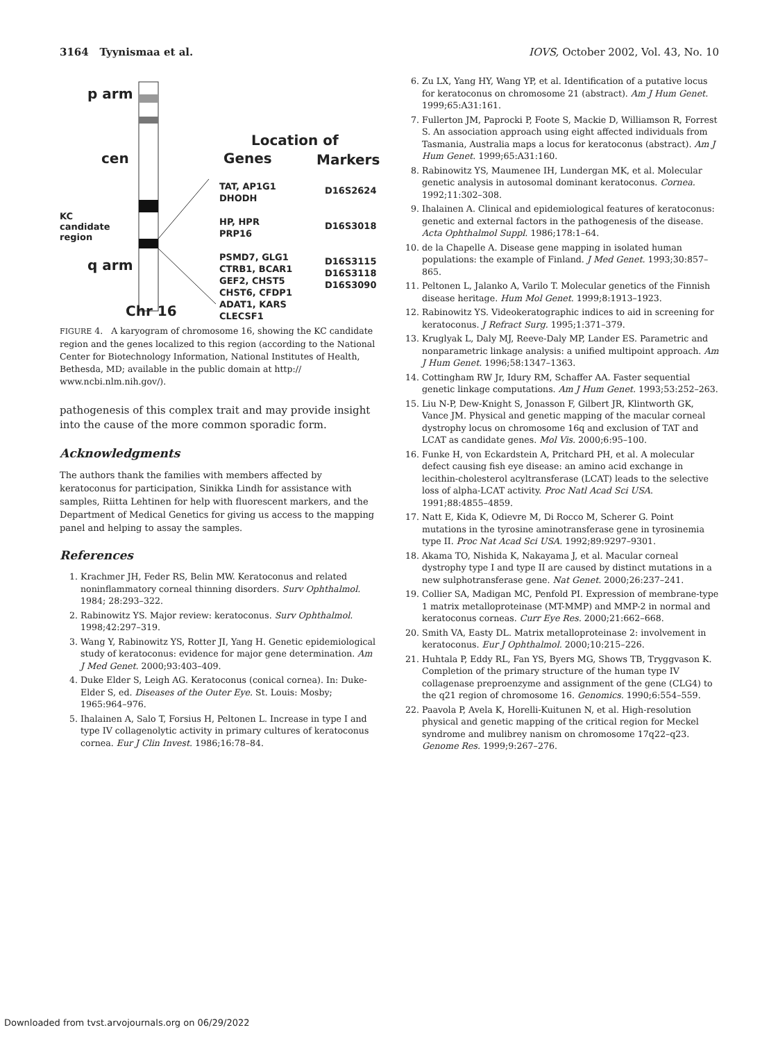3164 Tyynismaa et al. IOVS, October 2002, Vol. 43, No. 10
p arm
cen
KC
candidate
region
q arm
Chr 16
Location of
Genes Markers
TAT, AP1G1
DHODH
HP, HPR
PRP16
PSMD7, GLG1
CTRB1, BCAR1
GEF2, CHST5
CHST6, CFDP1
ADAT1, KARS
CLECSF1
D16S2624
D16S3018
D16S3115
D16S3118
D16S3090
FIGURE 4. A karyogram of chromosome 16, showing the KC candidate region and the genes localized to this region (according to the National Center for Biotechnology Information, National Institutes of Health, Bethesda, MD; available in the public domain at http:// www.ncbi.nlm.nih.gov/).
pathogenesis of this complex trait and may provide insight into the cause of the more common sporadic form.
Acknowledgments
The authors thank the families with members affected by keratoconus for participation, Sinikka Lindh for assistance with samples, Riitta Lehtinen for help with fluorescent markers, and the Department of Medical Genetics for giving us access to the mapping panel and helping to assay the samples.
References
1. Krachmer JH, Feder RS, Belin MW. Keratoconus and related noninflammatory corneal thinning disorders. Surv Ophthalmol. 1984; 28:293–322.
2. Rabinowitz YS. Major review: keratoconus. Surv Ophthalmol. 1998;42:297–319.
3. Wang Y, Rabinowitz YS, Rotter JI, Yang H. Genetic epidemiological study of keratoconus: evidence for major gene determination. Am J Med Genet. 2000;93:403–409.
4. Duke Elder S, Leigh AG. Keratoconus (conical cornea). In: Duke-Elder S, ed. Diseases of the Outer Eye. St. Louis: Mosby; 1965:964–976.
5. Ihalainen A, Salo T, Forsius H, Peltonen L. Increase in type I and type IV collagenolytic activity in primary cultures of keratoconus cornea. Eur J Clin Invest. 1986;16:78–84.
6. Zu LX, Yang HY, Wang YP, et al. Identification of a putative locus for keratoconus on chromosome 21 (abstract). Am J Hum Genet. 1999;65:A31:161.
7. Fullerton JM, Paprocki P, Foote S, Mackie D, Williamson R, Forrest S. An association approach using eight affected individuals from Tasmania, Australia maps a locus for keratoconus (abstract). Am J Hum Genet. 1999;65:A31:160.
8. Rabinowitz YS, Maumenee IH, Lundergan MK, et al. Molecular genetic analysis in autosomal dominant keratoconus. Cornea. 1992;11:302–308.
9. Ihalainen A. Clinical and epidemiological features of keratoconus: genetic and external factors in the pathogenesis of the disease. Acta Ophthalmol Suppl. 1986;178:1–64.
10. de la Chapelle A. Disease gene mapping in isolated human populations: the example of Finland. J Med Genet. 1993;30:857–865.
11. Peltonen L, Jalanko A, Varilo T. Molecular genetics of the Finnish disease heritage. Hum Mol Genet. 1999;8:1913–1923.
12. Rabinowitz YS. Videokeratographic indices to aid in screening for keratoconus. J Refract Surg. 1995;1:371–379.
13. Kruglyak L, Daly MJ, Reeve-Daly MP, Lander ES. Parametric and nonparametric linkage analysis: a unified multipoint approach. Am J Hum Genet. 1996;58:1347–1363.
14. Cottingham RW Jr, Idury RM, Schaffer AA. Faster sequential genetic linkage computations. Am J Hum Genet. 1993;53:252–263.
15. Liu N-P, Dew-Knight S, Jonasson F, Gilbert JR, Klintworth GK, Vance JM. Physical and genetic mapping of the macular corneal dystrophy locus on chromosome 16q and exclusion of TAT and LCAT as candidate genes. Mol Vis. 2000;6:95–100.
16. Funke H, von Eckardstein A, Pritchard PH, et al. A molecular defect causing fish eye disease: an amino acid exchange in lecithin-cholesterol acyltransferase (LCAT) leads to the selective loss of alpha-LCAT activity. Proc Natl Acad Sci USA. 1991;88:4855–4859.
17. Natt E, Kida K, Odievre M, Di Rocco M, Scherer G. Point mutations in the tyrosine aminotransferase gene in tyrosinemia type II. Proc Nat Acad Sci USA. 1992;89:9297–9301.
18. Akama TO, Nishida K, Nakayama J, et al. Macular corneal dystrophy type I and type II are caused by distinct mutations in a new sulphotransferase gene. Nat Genet. 2000;26:237–241.
19. Collier SA, Madigan MC, Penfold PI. Expression of membrane-type 1 matrix metalloproteinase (MT-MMP) and MMP-2 in normal and keratoconus corneas. Curr Eye Res. 2000;21:662–668.
20. Smith VA, Easty DL. Matrix metalloproteinase 2: involvement in keratoconus. Eur J Ophthalmol. 2000;10:215–226.
21. Huhtala P, Eddy RL, Fan YS, Byers MG, Shows TB, Tryggvason K. Completion of the primary structure of the human type IV collagenase preproenzyme and assignment of the gene (CLG4) to the q21 region of chromosome 16. Genomics. 1990;6:554–559.
22. Paavola P, Avela K, Horelli-Kuitunen N, et al. High-resolution physical and genetic mapping of the critical region for Meckel syndrome and mulibrey nanism on chromosome 17q22–q23. Genome Res. 1999;9:267–276.
Downloaded from tvst.arvojournals.org on 06/29/2022